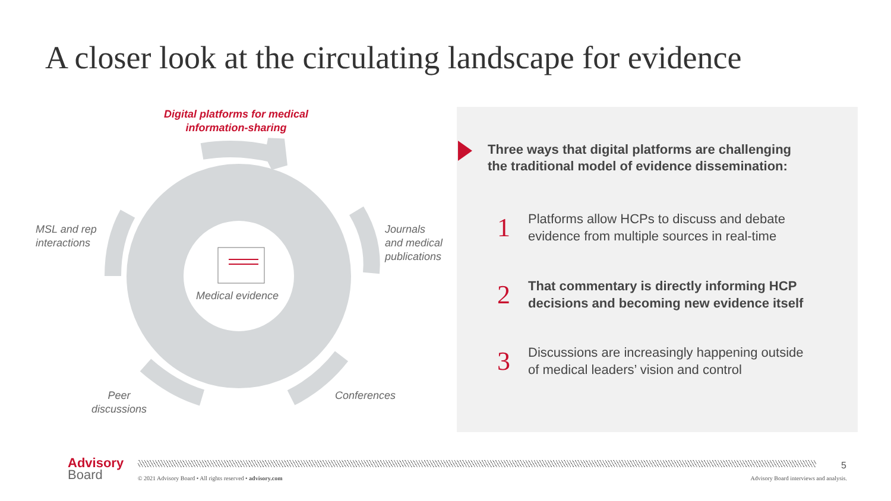A closer look at the circulating landscape for evidence
Digital platforms for medical
information-sharing
MSL and rep
interactions
Journals
and medical
publications
Medical evidence
Peer
discussions
Conferences
Three ways that digital platforms are challenging
the traditional model of evidence dissemination:
1
Platforms allow HCPs to discuss and debate
evidence from multiple sources in real-time
2
That commentary is directly informing HCP
decisions and becoming new evidence itself
3
Discussions are increasingly happening outside
of medical leaders’ vision and control
Advisory
Board
5
© 2021 Advisory Board • All rights reserved • advisory.com
Advisory Board interviews and analysis.